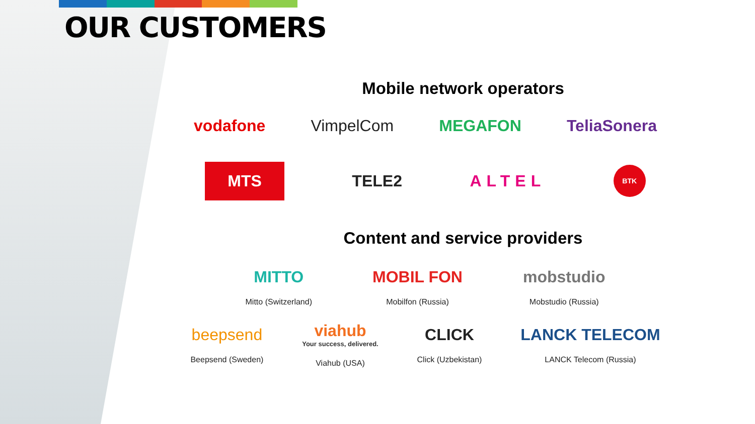OUR CUSTOMERS
Mobile network operators
vodafone VimpelCom MEGAFON TeliaSonera
MTS
TELE2 ALTEL
BTK
Content and service providers
MITTO
Mitto (Switzerland)
MOBIL FON
Mobilfon (Russia)
mobstudio
Mobstudio (Russia)
beepsend
Beepsend (Sweden)
viahub
Your success, delivered.
Viahub (USA)
CLICK
Click (Uzbekistan)
LANCK TELECOM
LANCK Telecom (Russia)